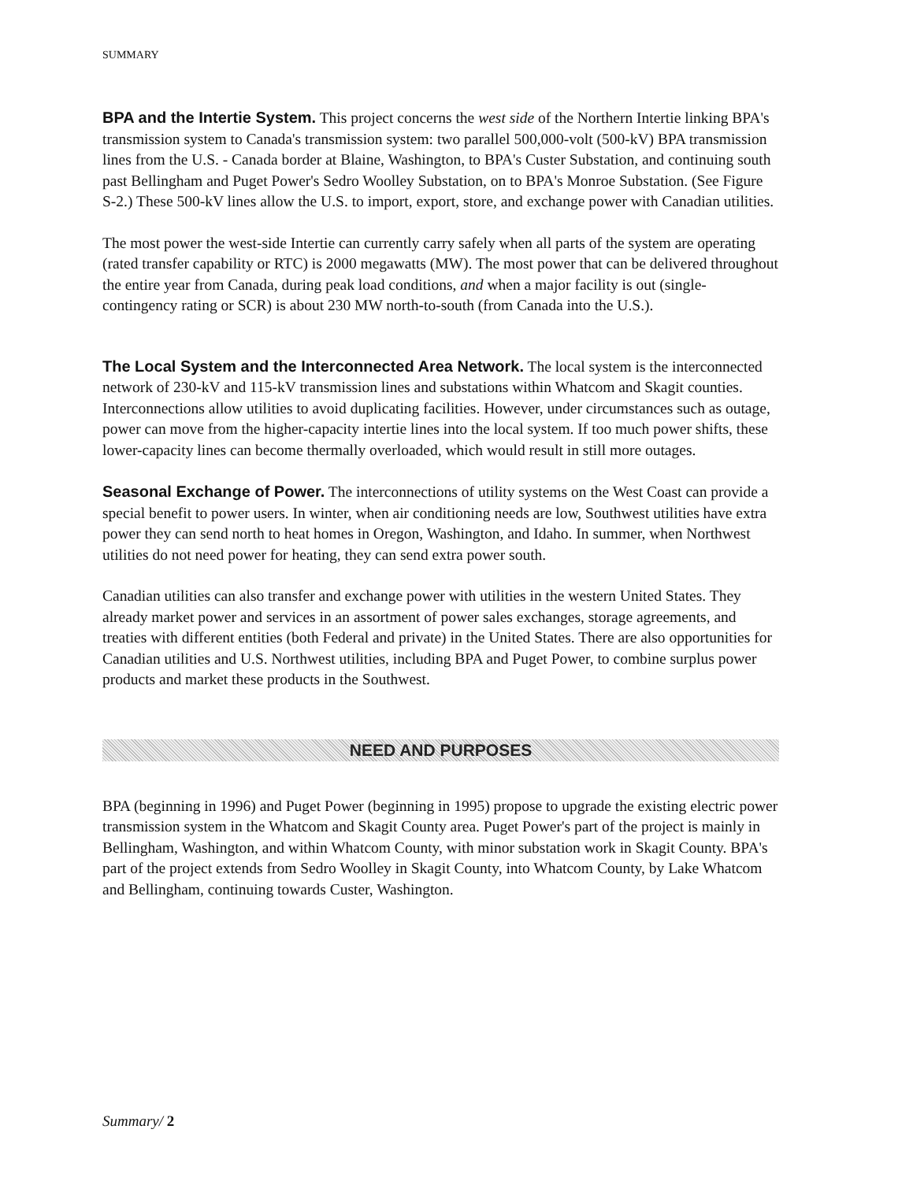SUMMARY
BPA and the Intertie System. This project concerns the west side of the Northern Intertie linking BPA's transmission system to Canada's transmission system: two parallel 500,000-volt (500-kV) BPA transmission lines from the U.S. - Canada border at Blaine, Washington, to BPA's Custer Substation, and continuing south past Bellingham and Puget Power's Sedro Woolley Substation, on to BPA's Monroe Substation. (See Figure S-2.) These 500-kV lines allow the U.S. to import, export, store, and exchange power with Canadian utilities.
The most power the west-side Intertie can currently carry safely when all parts of the system are operating (rated transfer capability or RTC) is 2000 megawatts (MW). The most power that can be delivered throughout the entire year from Canada, during peak load conditions, and when a major facility is out (single-contingency rating or SCR) is about 230 MW north-to-south (from Canada into the U.S.).
The Local System and the Interconnected Area Network. The local system is the interconnected network of 230-kV and 115-kV transmission lines and substations within Whatcom and Skagit counties. Interconnections allow utilities to avoid duplicating facilities. However, under circumstances such as outage, power can move from the higher-capacity intertie lines into the local system. If too much power shifts, these lower-capacity lines can become thermally overloaded, which would result in still more outages.
Seasonal Exchange of Power. The interconnections of utility systems on the West Coast can provide a special benefit to power users. In winter, when air conditioning needs are low, Southwest utilities have extra power they can send north to heat homes in Oregon, Washington, and Idaho. In summer, when Northwest utilities do not need power for heating, they can send extra power south.
Canadian utilities can also transfer and exchange power with utilities in the western United States. They already market power and services in an assortment of power sales exchanges, storage agreements, and treaties with different entities (both Federal and private) in the United States. There are also opportunities for Canadian utilities and U.S. Northwest utilities, including BPA and Puget Power, to combine surplus power products and market these products in the Southwest.
NEED AND PURPOSES
BPA (beginning in 1996) and Puget Power (beginning in 1995) propose to upgrade the existing electric power transmission system in the Whatcom and Skagit County area. Puget Power's part of the project is mainly in Bellingham, Washington, and within Whatcom County, with minor substation work in Skagit County. BPA's part of the project extends from Sedro Woolley in Skagit County, into Whatcom County, by Lake Whatcom and Bellingham, continuing towards Custer, Washington.
Summary/ 2